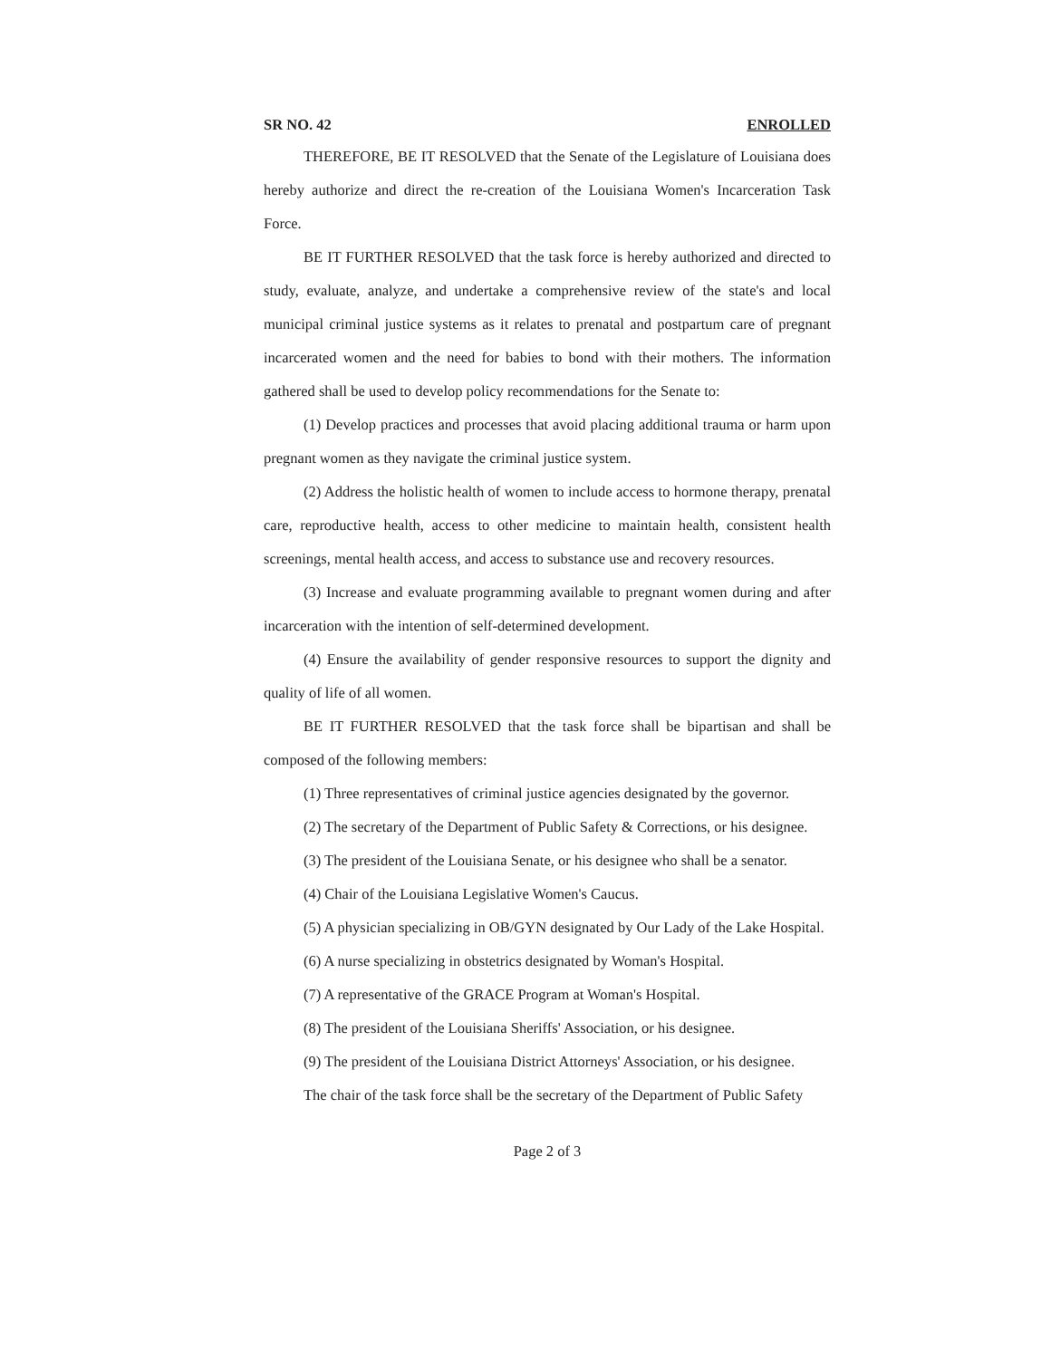SR NO. 42 ENROLLED
THEREFORE, BE IT RESOLVED that the Senate of the Legislature of Louisiana does hereby authorize and direct the re-creation of the Louisiana Women's Incarceration Task Force.
BE IT FURTHER RESOLVED that the task force is hereby authorized and directed to study, evaluate, analyze, and undertake a comprehensive review of the state's and local municipal criminal justice systems as it relates to prenatal and postpartum care of pregnant incarcerated women and the need for babies to bond with their mothers. The information gathered shall be used to develop policy recommendations for the Senate to:
(1) Develop practices and processes that avoid placing additional trauma or harm upon pregnant women as they navigate the criminal justice system.
(2) Address the holistic health of women to include access to hormone therapy, prenatal care, reproductive health, access to other medicine to maintain health, consistent health screenings, mental health access, and access to substance use and recovery resources.
(3) Increase and evaluate programming available to pregnant women during and after incarceration with the intention of self-determined development.
(4) Ensure the availability of gender responsive resources to support the dignity and quality of life of all women.
BE IT FURTHER RESOLVED that the task force shall be bipartisan and shall be composed of the following members:
(1) Three representatives of criminal justice agencies designated by the governor.
(2) The secretary of the Department of Public Safety & Corrections, or his designee.
(3) The president of the Louisiana Senate, or his designee who shall be a senator.
(4) Chair of the Louisiana Legislative Women's Caucus.
(5) A physician specializing in OB/GYN designated by Our Lady of the Lake Hospital.
(6) A nurse specializing in obstetrics designated by Woman's Hospital.
(7) A representative of the GRACE Program at Woman's Hospital.
(8) The president of the Louisiana Sheriffs' Association, or his designee.
(9) The president of the Louisiana District Attorneys' Association, or his designee.
The chair of the task force shall be the secretary of the Department of Public Safety
Page 2 of 3